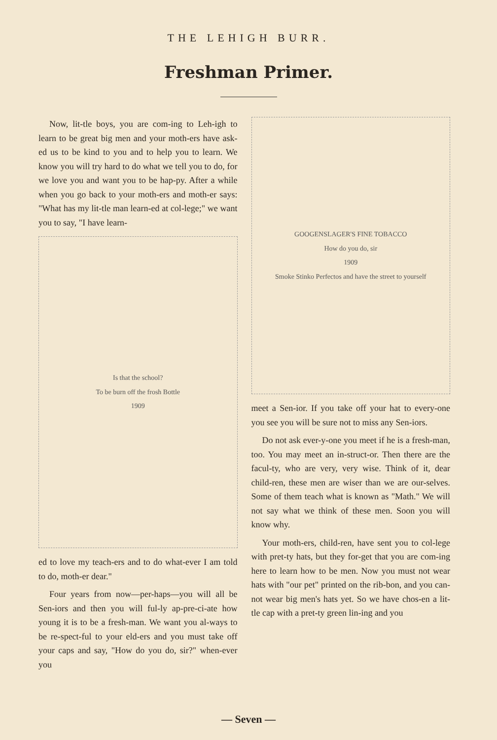THE LEHIGH BURR.
Freshman Primer.
Now, lit-tle boys, you are com-ing to Leh-igh to learn to be great big men and your moth-ers have ask-ed us to be kind to you and to help you to learn. We know you will try hard to do what we tell you to do, for we love you and want you to be hap-py. After a while when you go back to your moth-ers and moth-er says: "What has my lit-tle man learn-ed at col-lege;" we want you to say, "I have learn-
Is that the school?
To be burn off the frosh Bottle
1909
ed to love my teach-ers and to do what-ever I am told to do, moth-er dear."
Four years from now—per-haps—you will all be Sen-iors and then you will ful-ly ap-pre-ci-ate how young it is to be a fresh-man. We want you al-ways to be re-spect-ful to your eld-ers and you must take off your caps and say, "How do you do, sir?" when-ever you
GOOGENSLAGER'S FINE TOBACCO
How do you do, sir
1909
Smoke Stinko Perfectos and have the street to yourself
meet a Sen-ior. If you take off your hat to every-one you see you will be sure not to miss any Sen-iors.
Do not ask ever-y-one you meet if he is a fresh-man, too. You may meet an in-struct-or. Then there are the facul-ty, who are very, very wise. Think of it, dear child-ren, these men are wiser than we are our-selves. Some of them teach what is known as "Math." We will not say what we think of these men. Soon you will know why.
Your moth-ers, child-ren, have sent you to col-lege with pret-ty hats, but they for-get that you are com-ing here to learn how to be men. Now you must not wear hats with "our pet" printed on the rib-bon, and you can-not wear big men's hats yet. So we have chos-en a lit-tle cap with a pret-ty green lin-ing and you
— Seven —